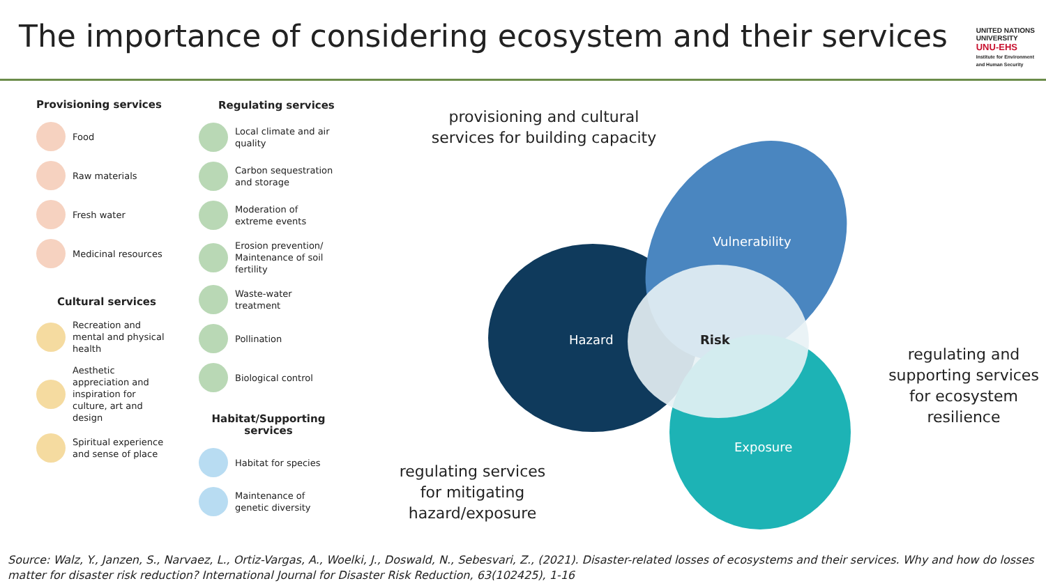The importance of considering ecosystem and their services
UNITED NATIONS
UNIVERSITY
UNU-EHS
Institute for Environment
and Human Security
Provisioning services
Food
Raw materials
Fresh water
Medicinal resources
Cultural services
Recreation and mental and physical health
Aesthetic appreciation and inspiration for culture, art and design
Spiritual experience and sense of place
Regulating services
Local climate and air quality
Carbon sequestration and storage
Moderation of extreme events
Erosion prevention/ Maintenance of soil fertility
Waste-water treatment
Pollination
Biological control
Habitat/Supporting services
Habitat for species
Maintenance of genetic diversity
provisioning and cultural services for building capacity
regulating and supporting services for ecosystem resilience
regulating services for mitigating hazard/exposure
Vulnerability
Hazard Risk
Exposure
Source: Walz, Y., Janzen, S., Narvaez, L., Ortiz-Vargas, A., Woelki, J., Doswald, N., Sebesvari, Z., (2021). Disaster-related losses of ecosystems and their services. Why and how do losses matter for disaster risk reduction? International Journal for Disaster Risk Reduction, 63(102425), 1-16